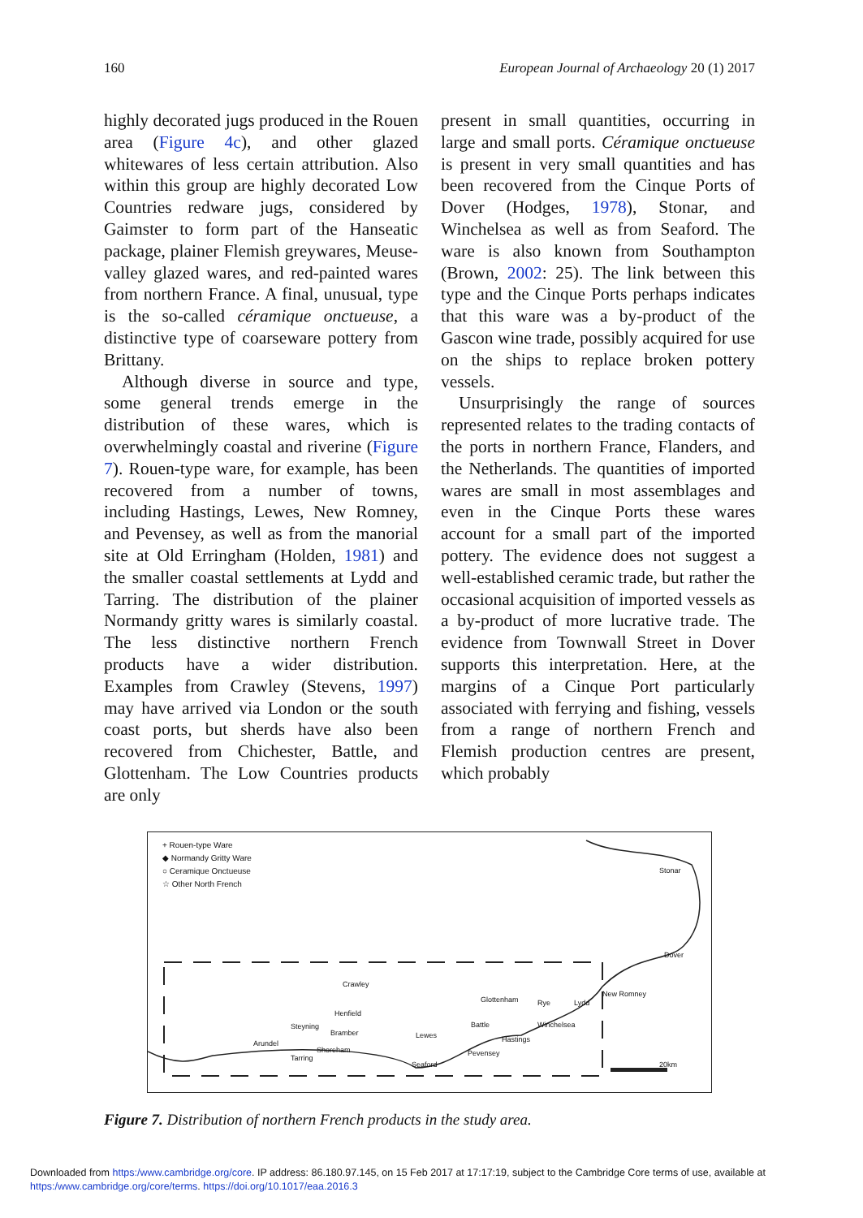160 European Journal of Archaeology 20 (1) 2017
highly decorated jugs produced in the Rouen area (Figure 4c), and other glazed whitewares of less certain attribution. Also within this group are highly decorated Low Countries redware jugs, considered by Gaimster to form part of the Hanseatic package, plainer Flemish greywares, Meuse-valley glazed wares, and red-painted wares from northern France. A final, unusual, type is the so-called céramique onctueuse, a distinctive type of coarseware pottery from Brittany.
Although diverse in source and type, some general trends emerge in the distribution of these wares, which is overwhelmingly coastal and riverine (Figure 7). Rouen-type ware, for example, has been recovered from a number of towns, including Hastings, Lewes, New Romney, and Pevensey, as well as from the manorial site at Old Erringham (Holden, 1981) and the smaller coastal settlements at Lydd and Tarring. The distribution of the plainer Normandy gritty wares is similarly coastal. The less distinctive northern French products have a wider distribution. Examples from Crawley (Stevens, 1997) may have arrived via London or the south coast ports, but sherds have also been recovered from Chichester, Battle, and Glottenham. The Low Countries products are only
present in small quantities, occurring in large and small ports. Céramique onctueuse is present in very small quantities and has been recovered from the Cinque Ports of Dover (Hodges, 1978), Stonar, and Winchelsea as well as from Seaford. The ware is also known from Southampton (Brown, 2002: 25). The link between this type and the Cinque Ports perhaps indicates that this ware was a by-product of the Gascon wine trade, possibly acquired for use on the ships to replace broken pottery vessels.
Unsurprisingly the range of sources represented relates to the trading contacts of the ports in northern France, Flanders, and the Netherlands. The quantities of imported wares are small in most assemblages and even in the Cinque Ports these wares account for a small part of the imported pottery. The evidence does not suggest a well-established ceramic trade, but rather the occasional acquisition of imported vessels as a by-product of more lucrative trade. The evidence from Townwall Street in Dover supports this interpretation. Here, at the margins of a Cinque Port particularly associated with ferrying and fishing, vessels from a range of northern French and Flemish production centres are present, which probably
+ Rouen-type Ware
◆ Normandy Gritty Ware
○ Ceramique Onctueuse
☆ Other North French
Stonar
Dover
Crawley
Glottenham
New Romney
Henfield
Rye Lydd
Battle Winchelsea
Steyning
Bramber Lewes
Arundel Hastings
Shoreham
Tarring
Pevensey
Seaford 20km
Figure 7. Distribution of northern French products in the study area.
Downloaded from https:/www.cambridge.org/core. IP address: 86.180.97.145, on 15 Feb 2017 at 17:17:19, subject to the Cambridge Core terms of use, available at https:/www.cambridge.org/core/terms. https://doi.org/10.1017/eaa.2016.3